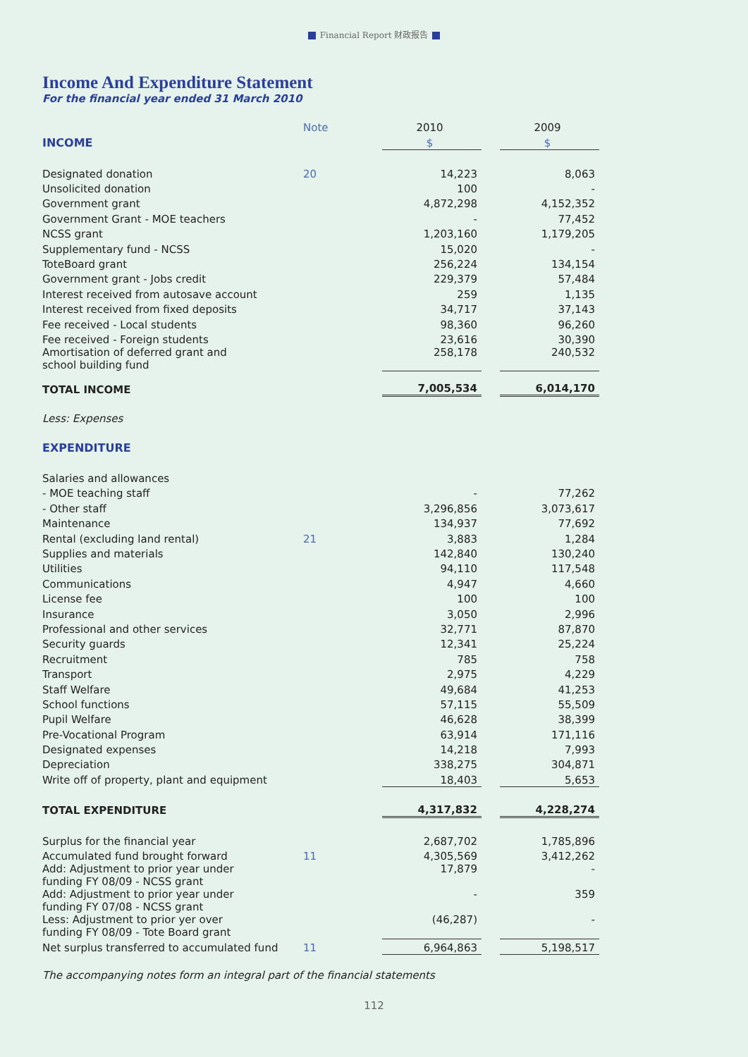Financial Report 财政报告
Income And Expenditure Statement
For the financial year ended 31 March 2010
| | Note | 2010 | | 2009 |
| --- | --- | --- | --- | --- |
| INCOME | | $ | | $ |
| Designated donation | 20 | 14,223 | | 8,063 |
| Unsolicited donation | | 100 | | - |
| Government grant | | 4,872,298 | | 4,152,352 |
| Government Grant - MOE teachers | | - | | 77,452 |
| NCSS grant | | 1,203,160 | | 1,179,205 |
| Supplementary fund - NCSS | | 15,020 | | - |
| ToteBoard grant | | 256,224 | | 134,154 |
| Government grant - Jobs credit | | 229,379 | | 57,484 |
| Interest received from autosave account | | 259 | | 1,135 |
| Interest received from fixed deposits | | 34,717 | | 37,143 |
| Fee received - Local students | | 98,360 | | 96,260 |
| Fee received - Foreign students | | 23,616 | | 30,390 |
| Amortisation of deferred grant and school building fund | | 258,178 | | 240,532 |
| TOTAL INCOME | | 7,005,534 | | 6,014,170 |
| Less: Expenses | | | | |
| EXPENDITURE | | | | |
| Salaries and allowances | | | | |
| - MOE teaching staff | | - | | 77,262 |
| - Other staff | | 3,296,856 | | 3,073,617 |
| Maintenance | | 134,937 | | 77,692 |
| Rental (excluding land rental) | 21 | 3,883 | | 1,284 |
| Supplies and materials | | 142,840 | | 130,240 |
| Utilities | | 94,110 | | 117,548 |
| Communications | | 4,947 | | 4,660 |
| License fee | | 100 | | 100 |
| Insurance | | 3,050 | | 2,996 |
| Professional and other services | | 32,771 | | 87,870 |
| Security guards | | 12,341 | | 25,224 |
| Recruitment | | 785 | | 758 |
| Transport | | 2,975 | | 4,229 |
| Staff Welfare | | 49,684 | | 41,253 |
| School functions | | 57,115 | | 55,509 |
| Pupil Welfare | | 46,628 | | 38,399 |
| Pre-Vocational Program | | 63,914 | | 171,116 |
| Designated expenses | | 14,218 | | 7,993 |
| Depreciation | | 338,275 | | 304,871 |
| Write off of property, plant and equipment | | 18,403 | | 5,653 |
| TOTAL EXPENDITURE | | 4,317,832 | | 4,228,274 |
| Surplus for the financial year | | 2,687,702 | | 1,785,896 |
| Accumulated fund brought forward | 11 | 4,305,569 | | 3,412,262 |
| Add: Adjustment to prior year under funding FY 08/09 - NCSS grant | | 17,879 | | - |
| Add: Adjustment to prior year under funding FY 07/08 - NCSS grant | | - | | 359 |
| Less: Adjustment to prior yer over funding FY 08/09 - Tote Board grant | | (46,287) | | - |
| Net surplus transferred to accumulated fund | 11 | 6,964,863 | | 5,198,517 |
The accompanying notes form an integral part of the financial statements
112